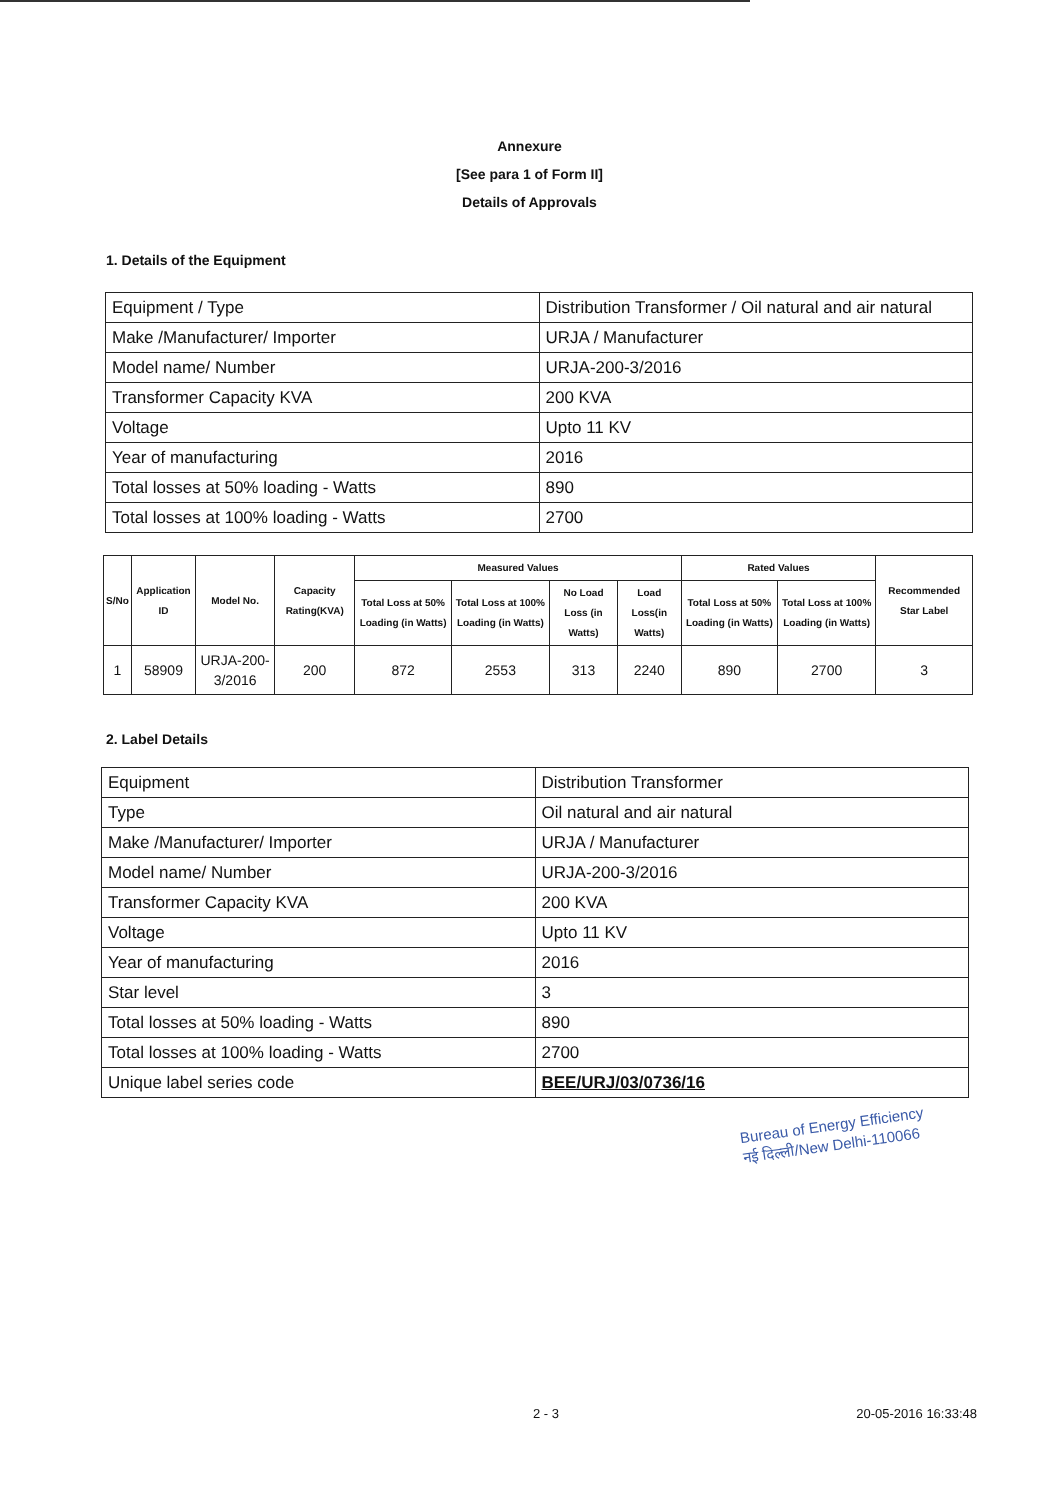Annexure
[See para 1 of Form II]
Details of Approvals
1. Details of the Equipment
| Equipment / Type | Distribution Transformer / Oil natural and air natural |
| Make /Manufacturer/ Importer | URJA / Manufacturer |
| Model name/ Number | URJA-200-3/2016 |
| Transformer Capacity KVA | 200 KVA |
| Voltage | Upto 11 KV |
| Year of manufacturing | 2016 |
| Total losses at 50% loading - Watts | 890 |
| Total losses at 100% loading - Watts | 2700 |
| S/No | Application ID | Model No. | Capacity Rating(KVA) | Measured Values | | | | Rated Values | | Recommended Star Label |
| --- | --- | --- | --- | --- | --- | --- | --- | --- | --- | --- |
| | | | | Total Loss at 50% Loading (in Watts) | Total Loss at 100% Loading (in Watts) | No Load Loss (in Watts) | Load Loss(in Watts) | Total Loss at 50% Loading (in Watts) | Total Loss at 100% Loading (in Watts) | |
| 1 | 58909 | URJA-200-3/2016 | 200 | 872 | 2553 | 313 | 2240 | 890 | 2700 | 3 |
2. Label Details
| Equipment | Distribution Transformer |
| Type | Oil natural and air natural |
| Make /Manufacturer/ Importer | URJA / Manufacturer |
| Model name/ Number | URJA-200-3/2016 |
| Transformer Capacity KVA | 200 KVA |
| Voltage | Upto 11 KV |
| Year of manufacturing | 2016 |
| Star level | 3 |
| Total losses at 50% loading - Watts | 890 |
| Total losses at 100% loading - Watts | 2700 |
| Unique label series code | BEE/URJ/03/0736/16 |
Bureau of Energy Efficiency
नई दिल्ली/New Delhi-110066
2 - 3 20-05-2016 16:33:48